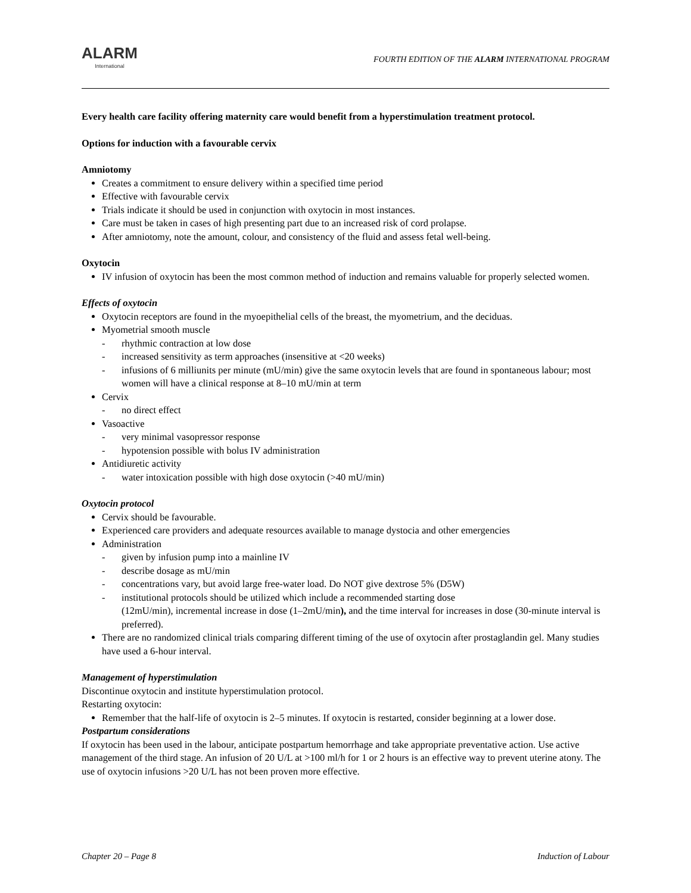ALARM
International
FOURTH EDITION OF THE ALARM INTERNATIONAL PROGRAM
Every health care facility offering maternity care would benefit from a hyperstimulation treatment protocol.
Options for induction with a favourable cervix
Amniotomy
Creates a commitment to ensure delivery within a specified time period
Effective with favourable cervix
Trials indicate it should be used in conjunction with oxytocin in most instances.
Care must be taken in cases of high presenting part due to an increased risk of cord prolapse.
After amniotomy, note the amount, colour, and consistency of the fluid and assess fetal well-being.
Oxytocin
IV infusion of oxytocin has been the most common method of induction and remains valuable for properly selected women.
Effects of oxytocin
Oxytocin receptors are found in the myoepithelial cells of the breast, the myometrium, and the deciduas.
Myometrial smooth muscle
- rhythmic contraction at low dose
- increased sensitivity as term approaches (insensitive at <20 weeks)
- infusions of 6 milliunits per minute (mU/min) give the same oxytocin levels that are found in spontaneous labour; most women will have a clinical response at 8–10 mU/min at term
Cervix
- no direct effect
Vasoactive
- very minimal vasopressor response
- hypotension possible with bolus IV administration
Antidiuretic activity
- water intoxication possible with high dose oxytocin (>40 mU/min)
Oxytocin protocol
Cervix should be favourable.
Experienced care providers and adequate resources available to manage dystocia and other emergencies
Administration
- given by infusion pump into a mainline IV
- describe dosage as mU/min
- concentrations vary, but avoid large free-water load. Do NOT give dextrose 5% (D5W)
- institutional protocols should be utilized which include a recommended starting dose
(12mU/min), incremental increase in dose (1–2mU/min), and the time interval for increases in dose (30-minute interval is preferred).
There are no randomized clinical trials comparing different timing of the use of oxytocin after prostaglandin gel. Many studies have used a 6-hour interval.
Management of hyperstimulation
Discontinue oxytocin and institute hyperstimulation protocol.
Restarting oxytocin:
Remember that the half-life of oxytocin is 2–5 minutes. If oxytocin is restarted, consider beginning at a lower dose.
Postpartum considerations
If oxytocin has been used in the labour, anticipate postpartum hemorrhage and take appropriate preventative action. Use active management of the third stage. An infusion of 20 U/L at >100 ml/h for 1 or 2 hours is an effective way to prevent uterine atony. The use of oxytocin infusions >20 U/L has not been proven more effective.
Chapter 20 – Page 8 Induction of Labour